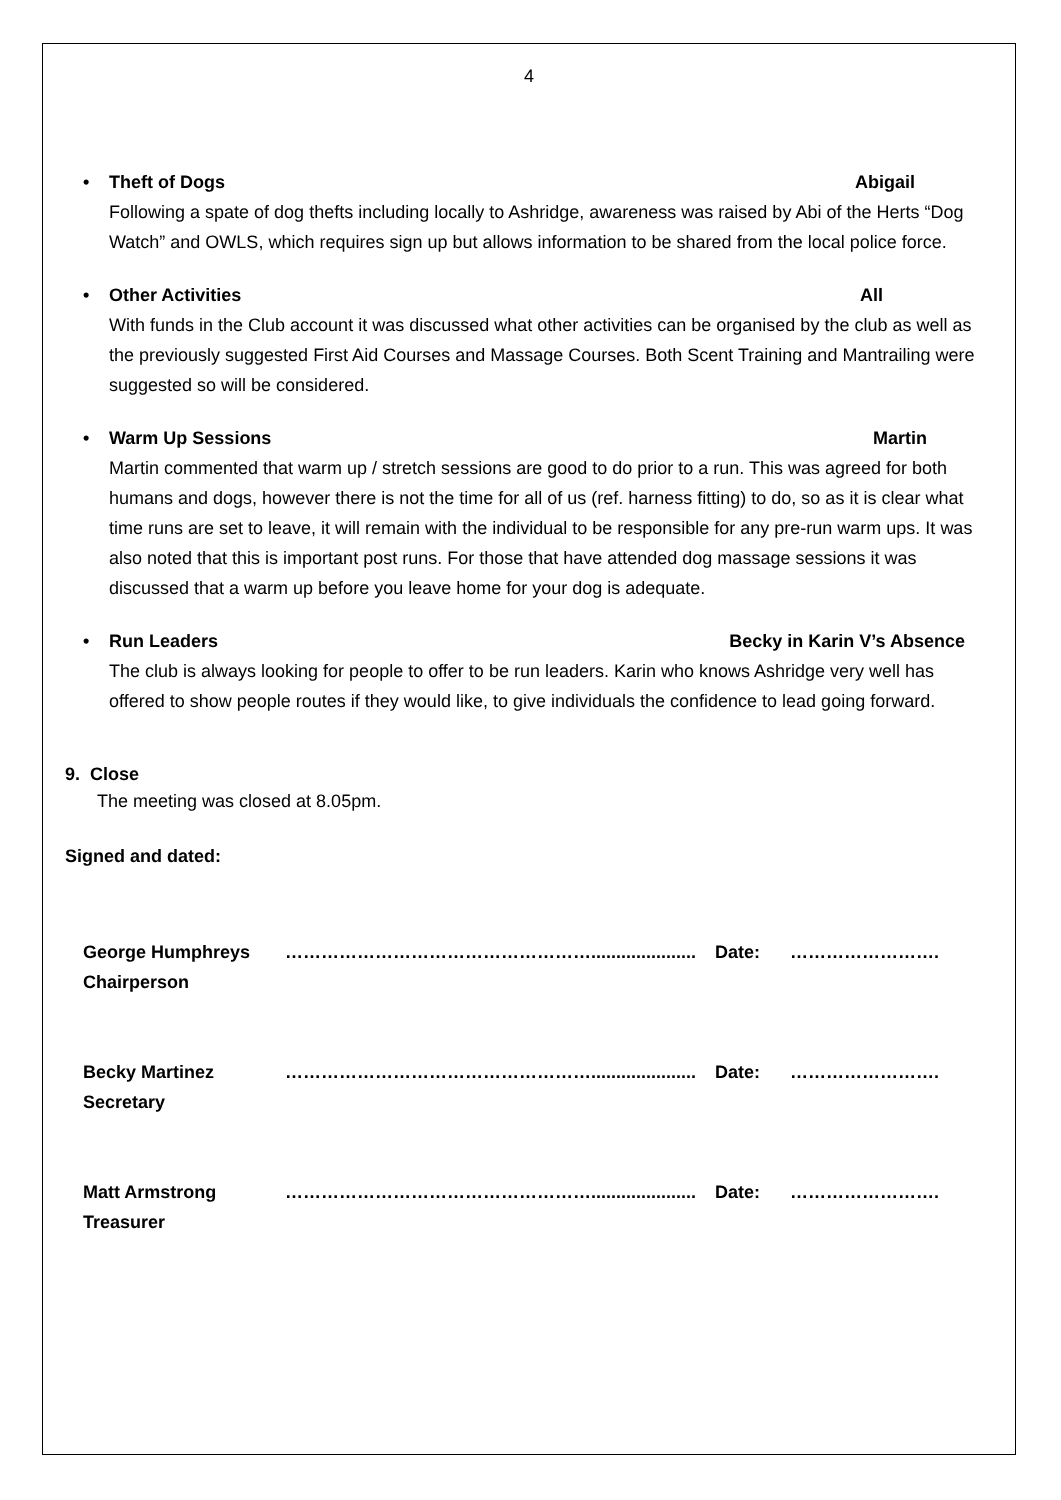4
• Theft of Dogs Abigail
Following a spate of dog thefts including locally to Ashridge, awareness was raised by Abi of the Herts “Dog Watch” and OWLS, which requires sign up but allows information to be shared from the local police force.
• Other Activities All
With funds in the Club account it was discussed what other activities can be organised by the club as well as the previously suggested First Aid Courses and Massage Courses. Both Scent Training and Mantrailing were suggested so will be considered.
• Warm Up Sessions Martin
Martin commented that warm up / stretch sessions are good to do prior to a run. This was agreed for both humans and dogs, however there is not the time for all of us (ref. harness fitting) to do, so as it is clear what time runs are set to leave, it will remain with the individual to be responsible for any pre-run warm ups. It was also noted that this is important post runs. For those that have attended dog massage sessions it was discussed that a warm up before you leave home for your dog is adequate.
• Run Leaders Becky in Karin V’s Absence
The club is always looking for people to offer to be run leaders. Karin who knows Ashridge very well has offered to show people routes if they would like, to give individuals the confidence to lead going forward.
9. Close
The meeting was closed at 8.05pm.
Signed and dated:
| George Humphreys Chairperson | ……………………………………………..................... | Date: | ……………………. |
| Becky Martinez Secretary | ……………………………………………..................... | Date: | ……………………. |
| Matt Armstrong Treasurer | ……………………………………………..................... | Date: | ……………………. |